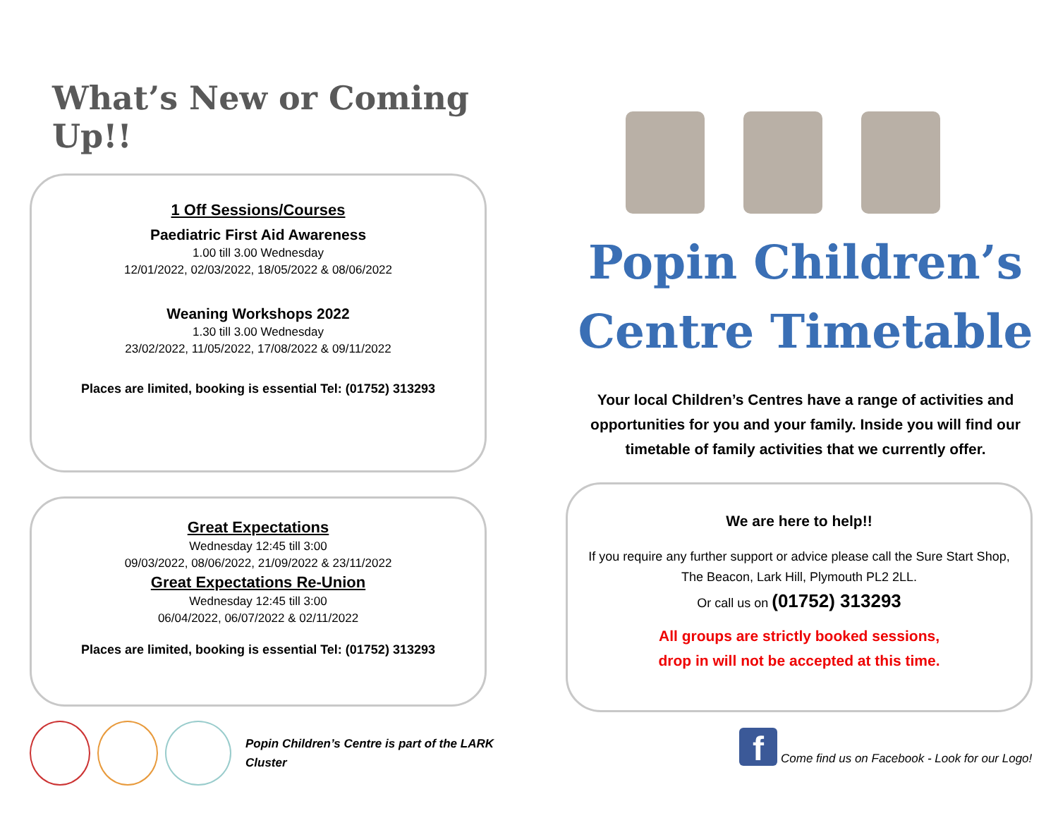What’s New or Coming Up!!
1 Off Sessions/Courses
Paediatric First Aid Awareness
1.00 till 3.00 Wednesday
12/01/2022, 02/03/2022, 18/05/2022 & 08/06/2022
Weaning Workshops 2022
1.30 till 3.00 Wednesday
23/02/2022, 11/05/2022, 17/08/2022 & 09/11/2022
Places are limited, booking is essential Tel: (01752) 313293
Great Expectations
Wednesday 12:45 till 3:00
09/03/2022, 08/06/2022, 21/09/2022 & 23/11/2022
Great Expectations Re-Union
Wednesday 12:45 till 3:00
06/04/2022, 06/07/2022 & 02/11/2022
Places are limited, booking is essential Tel: (01752) 313293
Popin Children’s Centre is part of the LARK Cluster
Popin Children’s
Centre Timetable
Your local Children’s Centres have a range of activities and opportunities for you and your family. Inside you will find our timetable of family activities that we currently offer.
We are here to help!!
If you require any further support or advice please call the Sure Start Shop, The Beacon, Lark Hill, Plymouth PL2 2LL.
Or call us on (01752) 313293
All groups are strictly booked sessions,
drop in will not be accepted at this time.
f
Come find us on Facebook - Look for our Logo!